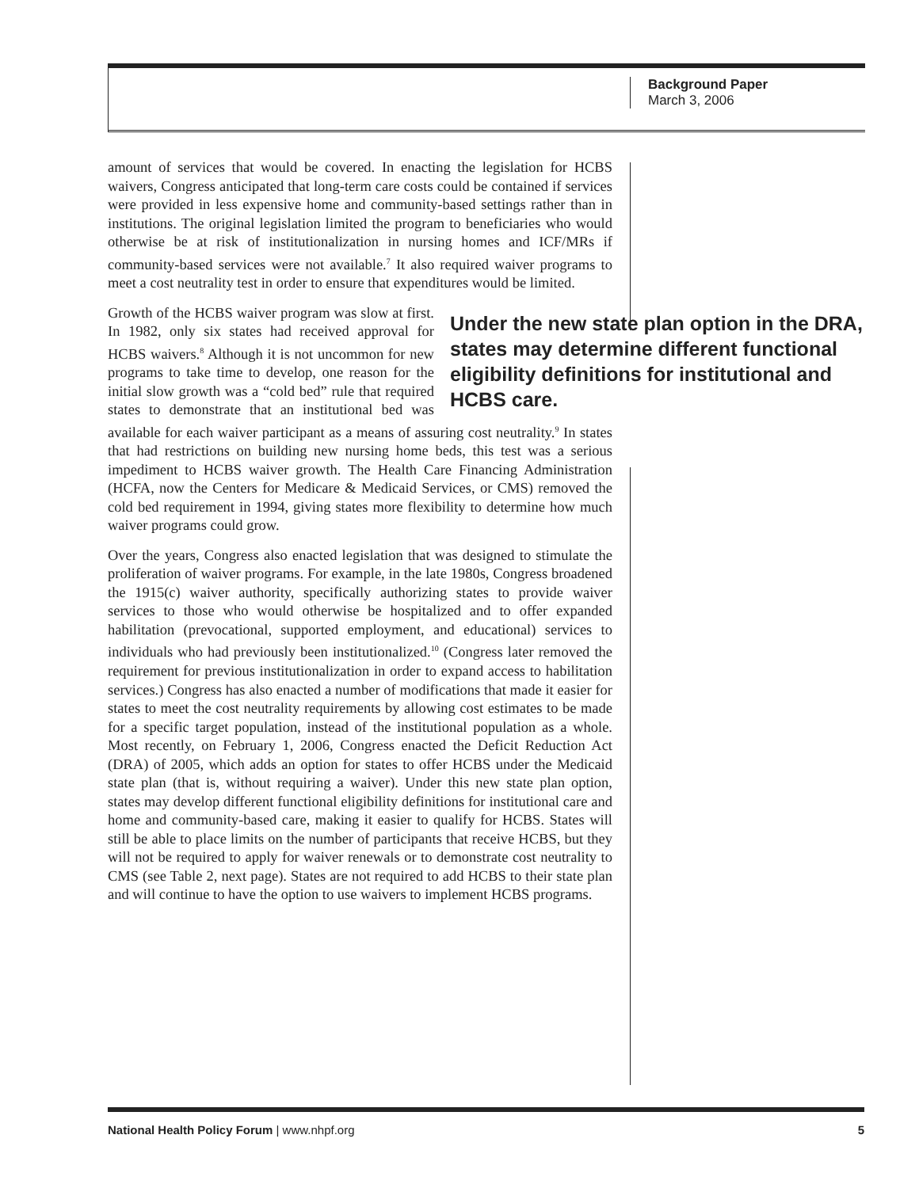Background Paper
March 3, 2006
amount of services that would be covered. In enacting the legislation for HCBS waivers, Congress anticipated that long-term care costs could be contained if services were provided in less expensive home and community-based settings rather than in institutions. The original legislation limited the program to beneficiaries who would otherwise be at risk of institutionalization in nursing homes and ICF/MRs if community-based services were not available.<sup>7</sup> It also required waiver programs to meet a cost neutrality test in order to ensure that expenditures would be limited.
Under the new state plan option in the DRA, states may determine different functional eligibility definitions for institutional and HCBS care. Growth of the HCBS waiver program was slow at first. In 1982, only six states had received approval for HCBS waivers.<sup>8</sup> Although it is not uncommon for new programs to take time to develop, one reason for the initial slow growth was a “cold bed” rule that required states to demonstrate that an institutional bed was available for each waiver participant as a means of assuring cost neutrality.<sup>9</sup> In states that had restrictions on building new nursing home beds, this test was a serious impediment to HCBS waiver growth. The Health Care Financing Administration (HCFA, now the Centers for Medicare & Medicaid Services, or CMS) removed the cold bed requirement in 1994, giving states more flexibility to determine how much waiver programs could grow.
Over the years, Congress also enacted legislation that was designed to stimulate the proliferation of waiver programs. For example, in the late 1980s, Congress broadened the 1915(c) waiver authority, specifically authorizing states to provide waiver services to those who would otherwise be hospitalized and to offer expanded habilitation (prevocational, supported employment, and educational) services to individuals who had previously been institutionalized.<sup>10</sup> (Congress later removed the requirement for previous institutionalization in order to expand access to habilitation services.) Congress has also enacted a number of modifications that made it easier for states to meet the cost neutrality requirements by allowing cost estimates to be made for a specific target population, instead of the institutional population as a whole. Most recently, on February 1, 2006, Congress enacted the Deficit Reduction Act (DRA) of 2005, which adds an option for states to offer HCBS under the Medicaid state plan (that is, without requiring a waiver). Under this new state plan option, states may develop different functional eligibility definitions for institutional care and home and community-based care, making it easier to qualify for HCBS. States will still be able to place limits on the number of participants that receive HCBS, but they will not be required to apply for waiver renewals or to demonstrate cost neutrality to CMS (see Table 2, next page). States are not required to add HCBS to their state plan and will continue to have the option to use waivers to implement HCBS programs.
National Health Policy Forum | www.nhpf.org 5